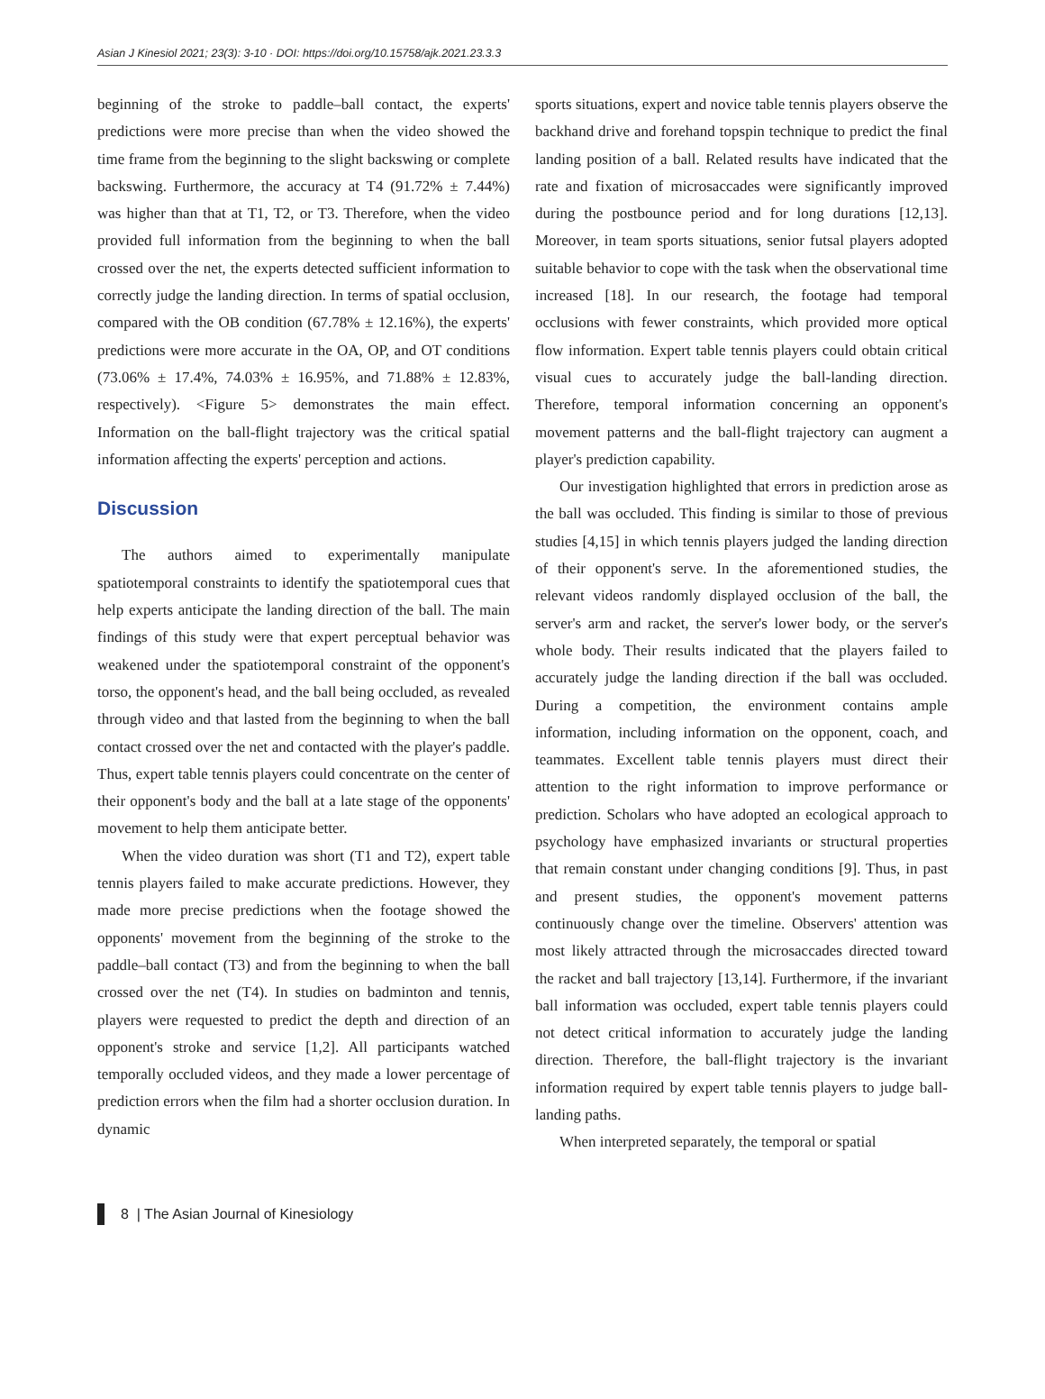Asian J Kinesiol 2021; 23(3): 3-10 · DOI: https://doi.org/10.15758/ajk.2021.23.3.3
beginning of the stroke to paddle–ball contact, the experts' predictions were more precise than when the video showed the time frame from the beginning to the slight backswing or complete backswing. Furthermore, the accuracy at T4 (91.72% ± 7.44%) was higher than that at T1, T2, or T3. Therefore, when the video provided full information from the beginning to when the ball crossed over the net, the experts detected sufficient information to correctly judge the landing direction. In terms of spatial occlusion, compared with the OB condition (67.78% ± 12.16%), the experts' predictions were more accurate in the OA, OP, and OT conditions (73.06% ± 17.4%, 74.03% ± 16.95%, and 71.88% ± 12.83%, respectively). <Figure 5> demonstrates the main effect. Information on the ball-flight trajectory was the critical spatial information affecting the experts' perception and actions.
Discussion
The authors aimed to experimentally manipulate spatiotemporal constraints to identify the spatiotemporal cues that help experts anticipate the landing direction of the ball. The main findings of this study were that expert perceptual behavior was weakened under the spatiotemporal constraint of the opponent's torso, the opponent's head, and the ball being occluded, as revealed through video and that lasted from the beginning to when the ball contact crossed over the net and contacted with the player's paddle. Thus, expert table tennis players could concentrate on the center of their opponent's body and the ball at a late stage of the opponents' movement to help them anticipate better.
When the video duration was short (T1 and T2), expert table tennis players failed to make accurate predictions. However, they made more precise predictions when the footage showed the opponents' movement from the beginning of the stroke to the paddle–ball contact (T3) and from the beginning to when the ball crossed over the net (T4). In studies on badminton and tennis, players were requested to predict the depth and direction of an opponent's stroke and service [1,2]. All participants watched temporally occluded videos, and they made a lower percentage of prediction errors when the film had a shorter occlusion duration. In dynamic
sports situations, expert and novice table tennis players observe the backhand drive and forehand topspin technique to predict the final landing position of a ball. Related results have indicated that the rate and fixation of microsaccades were significantly improved during the postbounce period and for long durations [12,13]. Moreover, in team sports situations, senior futsal players adopted suitable behavior to cope with the task when the observational time increased [18]. In our research, the footage had temporal occlusions with fewer constraints, which provided more optical flow information. Expert table tennis players could obtain critical visual cues to accurately judge the ball-landing direction. Therefore, temporal information concerning an opponent's movement patterns and the ball-flight trajectory can augment a player's prediction capability.
Our investigation highlighted that errors in prediction arose as the ball was occluded. This finding is similar to those of previous studies [4,15] in which tennis players judged the landing direction of their opponent's serve. In the aforementioned studies, the relevant videos randomly displayed occlusion of the ball, the server's arm and racket, the server's lower body, or the server's whole body. Their results indicated that the players failed to accurately judge the landing direction if the ball was occluded. During a competition, the environment contains ample information, including information on the opponent, coach, and teammates. Excellent table tennis players must direct their attention to the right information to improve performance or prediction. Scholars who have adopted an ecological approach to psychology have emphasized invariants or structural properties that remain constant under changing conditions [9]. Thus, in past and present studies, the opponent's movement patterns continuously change over the timeline. Observers' attention was most likely attracted through the microsaccades directed toward the racket and ball trajectory [13,14]. Furthermore, if the invariant ball information was occluded, expert table tennis players could not detect critical information to accurately judge the landing direction. Therefore, the ball-flight trajectory is the invariant information required by expert table tennis players to judge ball-landing paths.
When interpreted separately, the temporal or spatial
8 | The Asian Journal of Kinesiology